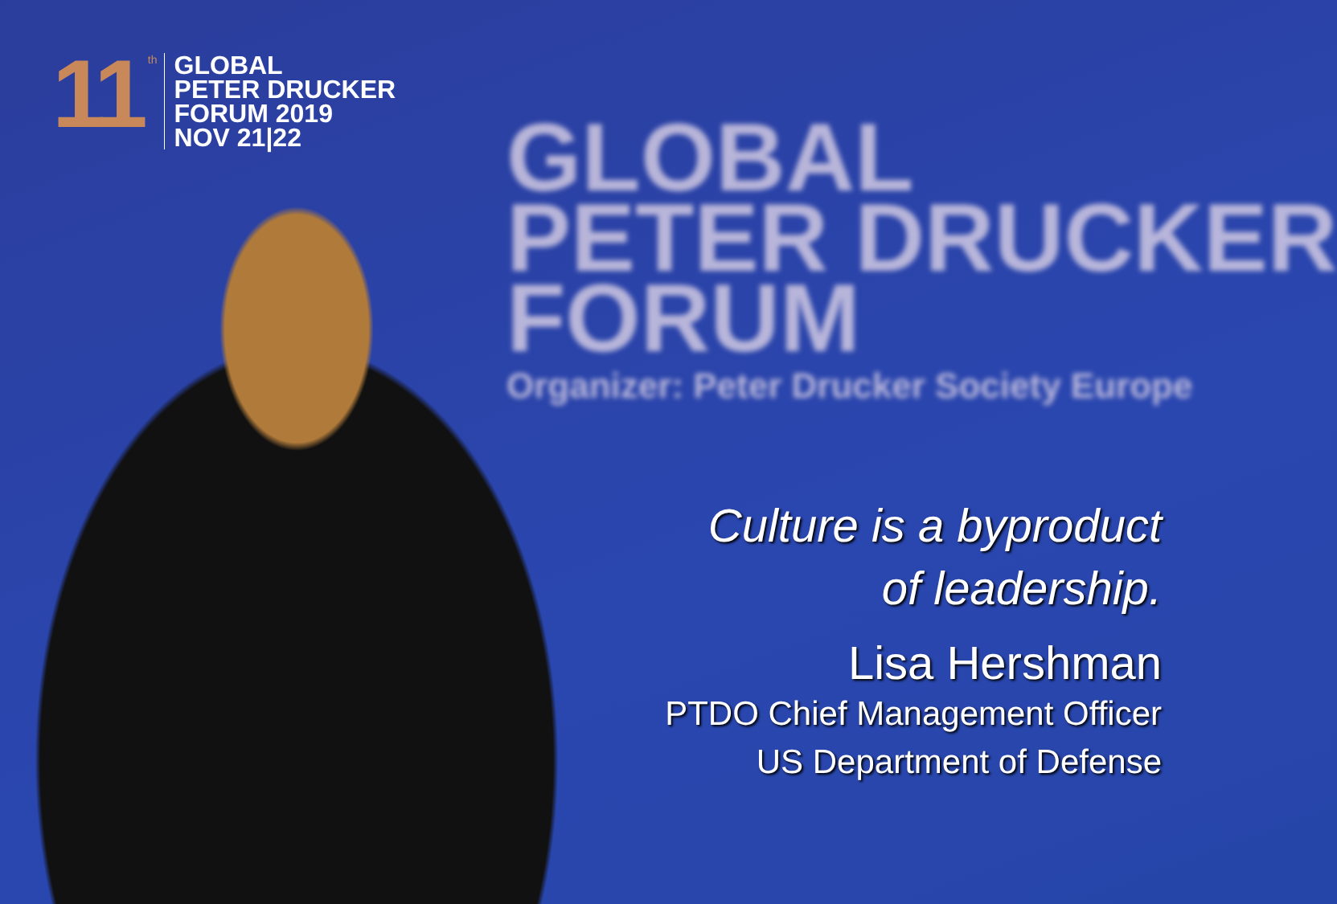11
th
GLOBAL
PETER DRUCKER
FORUM 2019
NOV 21|22
GLOBAL
PETER DRUCKER
FORUM
Organizer: Peter Drucker Society Europe
Culture is a byproduct
of leadership.
Lisa Hershman
PTDO Chief Management Officer
US Department of Defense